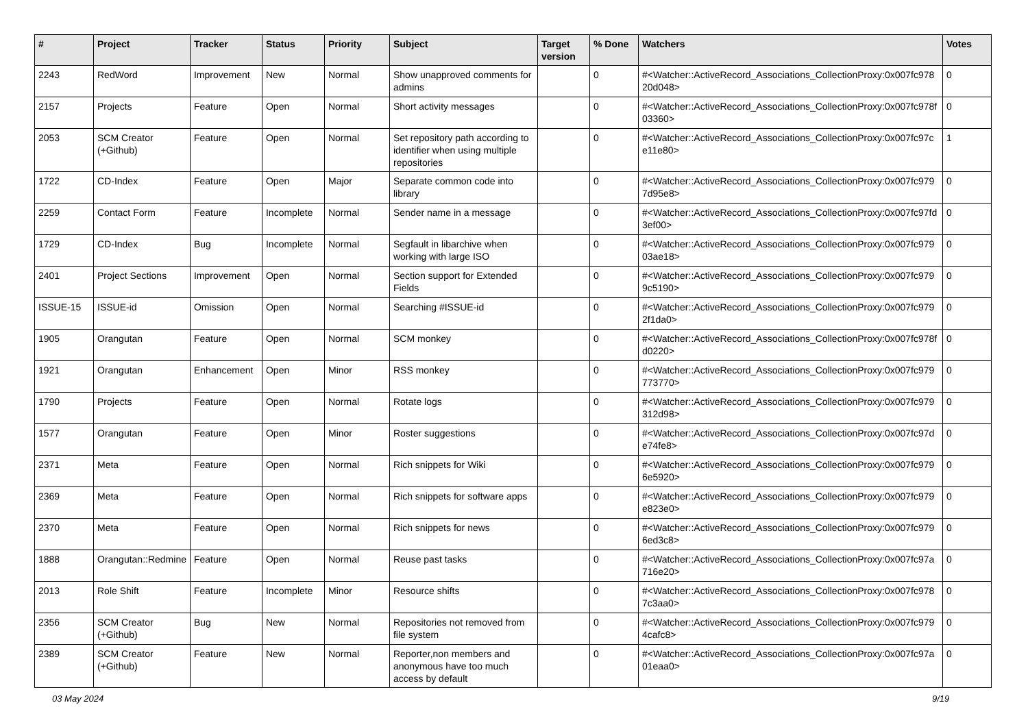| # | Project | Tracker | Status | Priority | Subject | Target version | % Done | Watchers | Votes |
| --- | --- | --- | --- | --- | --- | --- | --- | --- | --- |
| 2243 | RedWord | Improvement | New | Normal | Show unapproved comments for admins | | 0 | #<Watcher::ActiveRecord_Associations_CollectionProxy:0x007fc978 20d048> | 0 |
| 2157 | Projects | Feature | Open | Normal | Short activity messages | | 0 | #<Watcher::ActiveRecord_Associations_CollectionProxy:0x007fc978f 03360> | 0 |
| 2053 | SCM Creator (+Github) | Feature | Open | Normal | Set repository path according to identifier when using multiple repositories | | 0 | #<Watcher::ActiveRecord_Associations_CollectionProxy:0x007fc97c e11e80> | 1 |
| 1722 | CD-Index | Feature | Open | Major | Separate common code into library | | 0 | #<Watcher::ActiveRecord_Associations_CollectionProxy:0x007fc979 7d95e8> | 0 |
| 2259 | Contact Form | Feature | Incomplete | Normal | Sender name in a message | | 0 | #<Watcher::ActiveRecord_Associations_CollectionProxy:0x007fc97fd 3ef00> | 0 |
| 1729 | CD-Index | Bug | Incomplete | Normal | Segfault in libarchive when working with large ISO | | 0 | #<Watcher::ActiveRecord_Associations_CollectionProxy:0x007fc979 03ae18> | 0 |
| 2401 | Project Sections | Improvement | Open | Normal | Section support for Extended Fields | | 0 | #<Watcher::ActiveRecord_Associations_CollectionProxy:0x007fc979 9c5190> | 0 |
| ISSUE-15 | ISSUE-id | Omission | Open | Normal | Searching #ISSUE-id | | 0 | #<Watcher::ActiveRecord_Associations_CollectionProxy:0x007fc979 2f1da0> | 0 |
| 1905 | Orangutan | Feature | Open | Normal | SCM monkey | | 0 | #<Watcher::ActiveRecord_Associations_CollectionProxy:0x007fc978f d0220> | 0 |
| 1921 | Orangutan | Enhancement | Open | Minor | RSS monkey | | 0 | #<Watcher::ActiveRecord_Associations_CollectionProxy:0x007fc979 773770> | 0 |
| 1790 | Projects | Feature | Open | Normal | Rotate logs | | 0 | #<Watcher::ActiveRecord_Associations_CollectionProxy:0x007fc979 312d98> | 0 |
| 1577 | Orangutan | Feature | Open | Minor | Roster suggestions | | 0 | #<Watcher::ActiveRecord_Associations_CollectionProxy:0x007fc97d e74fe8> | 0 |
| 2371 | Meta | Feature | Open | Normal | Rich snippets for Wiki | | 0 | #<Watcher::ActiveRecord_Associations_CollectionProxy:0x007fc979 6e5920> | 0 |
| 2369 | Meta | Feature | Open | Normal | Rich snippets for software apps | | 0 | #<Watcher::ActiveRecord_Associations_CollectionProxy:0x007fc979 e823e0> | 0 |
| 2370 | Meta | Feature | Open | Normal | Rich snippets for news | | 0 | #<Watcher::ActiveRecord_Associations_CollectionProxy:0x007fc979 6ed3c8> | 0 |
| 1888 | Orangutan::Redmine | Feature | Open | Normal | Reuse past tasks | | 0 | #<Watcher::ActiveRecord_Associations_CollectionProxy:0x007fc97a 716e20> | 0 |
| 2013 | Role Shift | Feature | Incomplete | Minor | Resource shifts | | 0 | #<Watcher::ActiveRecord_Associations_CollectionProxy:0x007fc978 7c3aa0> | 0 |
| 2356 | SCM Creator (+Github) | Bug | New | Normal | Repositories not removed from file system | | 0 | #<Watcher::ActiveRecord_Associations_CollectionProxy:0x007fc979 4cafc8> | 0 |
| 2389 | SCM Creator (+Github) | Feature | New | Normal | Reporter,non members and anonymous have too much access by default | | 0 | #<Watcher::ActiveRecord_Associations_CollectionProxy:0x007fc97a 01eaa0> | 0 |
03 May 2024 9/19